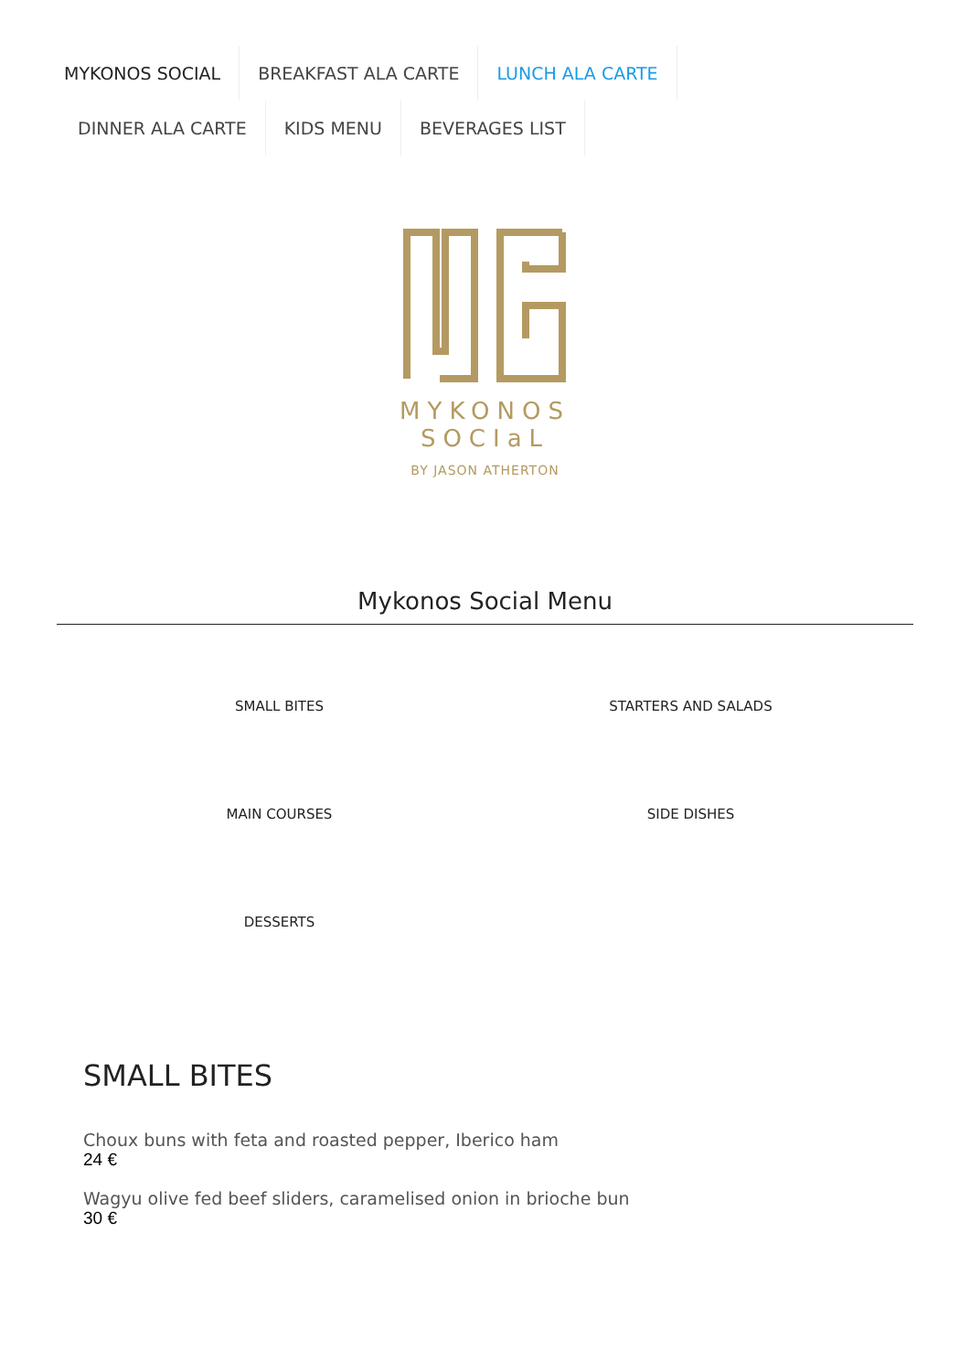MYKONOS SOCIAL BREAKFAST ALA CARTE LUNCH ALA CARTE DINNER ALA CARTE KIDS MENU BEVERAGES LIST
MYKONOS
SOCIaL
BY JASON ATHERTON
Mykonos Social Menu
SMALL BITES
STARTERS AND SALADS
MAIN COURSES
SIDE DISHES
DESSERTS
SMALL BITES
Choux buns with feta and roasted pepper, Iberico ham
24 €
Wagyu olive fed beef sliders, caramelised onion in brioche bun
30 €